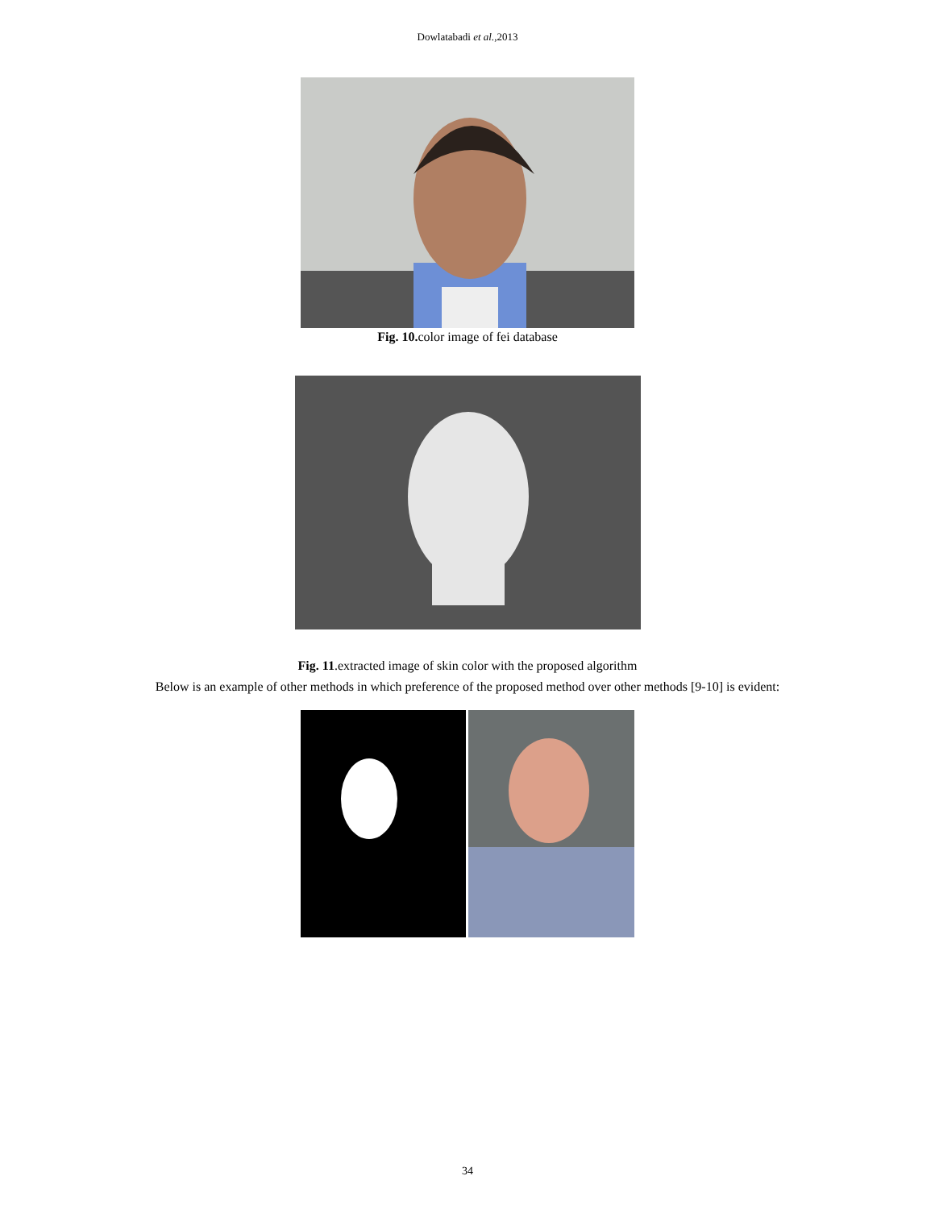Dowlatabadi et al.,2013
Fig. 10. color image of fei database
Fig. 11.extracted image of skin color with the proposed algorithm
Below is an example of other methods in which preference of the proposed method over other methods [9-10] is evident:
34